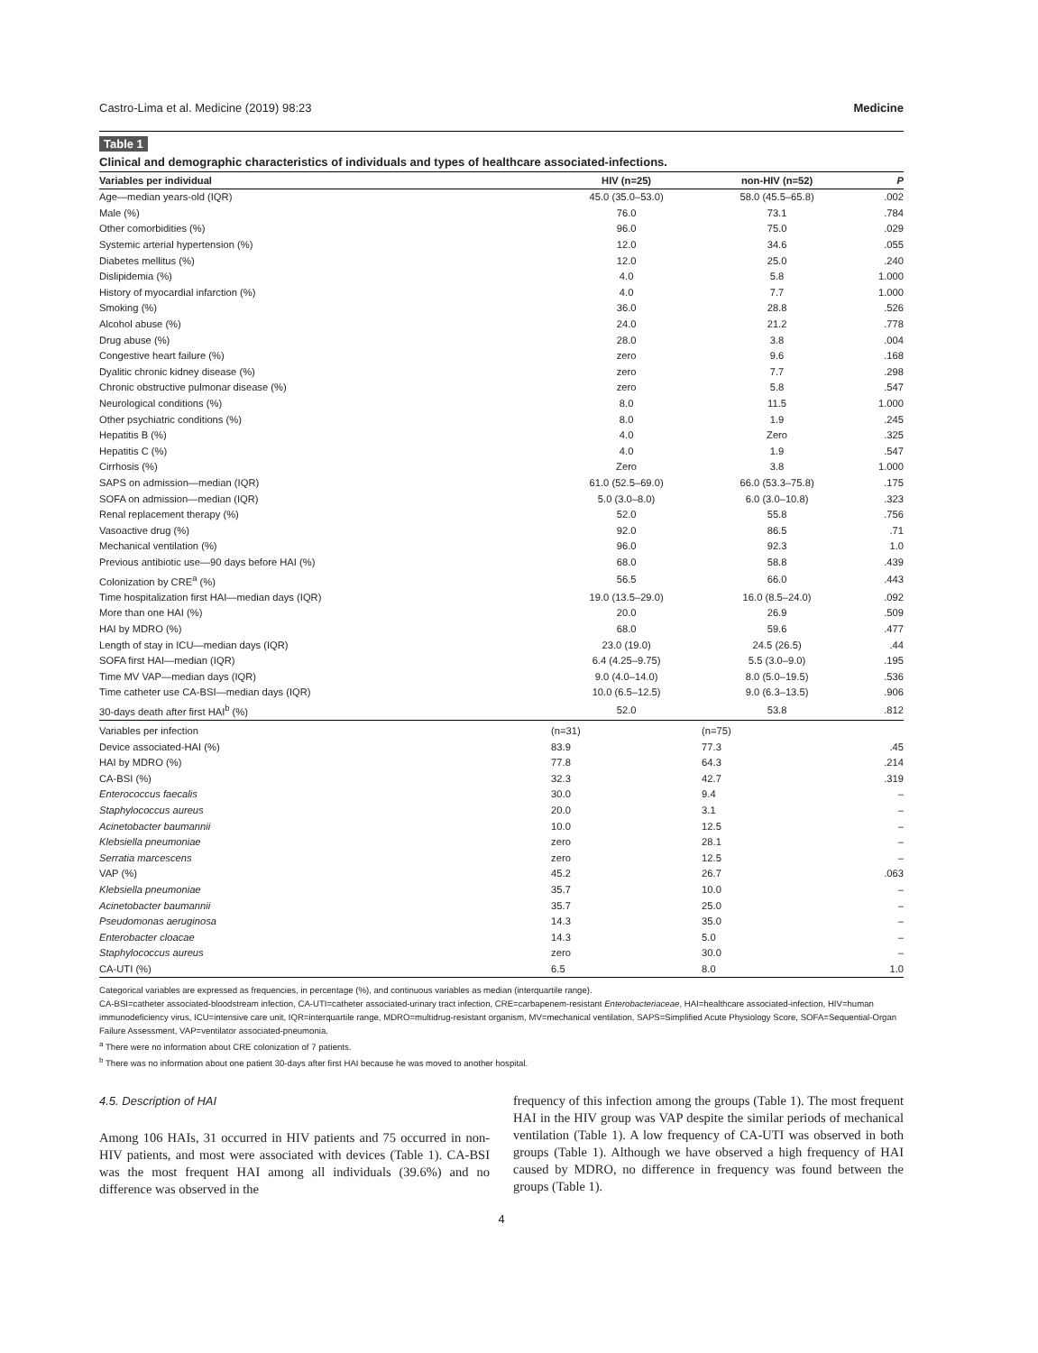Castro-Lima et al. Medicine (2019) 98:23 Medicine
Table 1
Clinical and demographic characteristics of individuals and types of healthcare associated-infections.
| Variables per individual | HIV (n=25) | non-HIV (n=52) | P |
| --- | --- | --- | --- |
| Age—median years-old (IQR) | 45.0 (35.0–53.0) | 58.0 (45.5–65.8) | .002 |
| Male (%) | 76.0 | 73.1 | .784 |
| Other comorbidities (%) | 96.0 | 75.0 | .029 |
| Systemic arterial hypertension (%) | 12.0 | 34.6 | .055 |
| Diabetes mellitus (%) | 12.0 | 25.0 | .240 |
| Dislipidemia (%) | 4.0 | 5.8 | 1.000 |
| History of myocardial infarction (%) | 4.0 | 7.7 | 1.000 |
| Smoking (%) | 36.0 | 28.8 | .526 |
| Alcohol abuse (%) | 24.0 | 21.2 | .778 |
| Drug abuse (%) | 28.0 | 3.8 | .004 |
| Congestive heart failure (%) | zero | 9.6 | .168 |
| Dyalitic chronic kidney disease (%) | zero | 7.7 | .298 |
| Chronic obstructive pulmonar disease (%) | zero | 5.8 | .547 |
| Neurological conditions (%) | 8.0 | 11.5 | 1.000 |
| Other psychiatric conditions (%) | 8.0 | 1.9 | .245 |
| Hepatitis B (%) | 4.0 | Zero | .325 |
| Hepatitis C (%) | 4.0 | 1.9 | .547 |
| Cirrhosis (%) | Zero | 3.8 | 1.000 |
| SAPS on admission—median (IQR) | 61.0 (52.5–69.0) | 66.0 (53.3–75.8) | .175 |
| SOFA on admission—median (IQR) | 5.0 (3.0–8.0) | 6.0 (3.0–10.8) | .323 |
| Renal replacement therapy (%) | 52.0 | 55.8 | .756 |
| Vasoactive drug (%) | 92.0 | 86.5 | .71 |
| Mechanical ventilation (%) | 96.0 | 92.3 | 1.0 |
| Previous antibiotic use—90 days before HAI (%) | 68.0 | 58.8 | .439 |
| Colonization by CRE<sup>a</sup> (%) | 56.5 | 66.0 | .443 |
| Time hospitalization first HAI—median days (IQR) | 19.0 (13.5–29.0) | 16.0 (8.5–24.0) | .092 |
| More than one HAI (%) | 20.0 | 26.9 | .509 |
| HAI by MDRO (%) | 68.0 | 59.6 | .477 |
| Length of stay in ICU—median days (IQR) | 23.0 (19.0) | 24.5 (26.5) | .44 |
| SOFA first HAI—median (IQR) | 6.4 (4.25–9.75) | 5.5 (3.0–9.0) | .195 |
| Time MV VAP—median days (IQR) | 9.0 (4.0–14.0) | 8.0 (5.0–19.5) | .536 |
| Time catheter use CA-BSI—median days (IQR) | 10.0 (6.5–12.5) | 9.0 (6.3–13.5) | .906 |
| 30-days death after first HAI<sup>b</sup> (%) | 52.0 | 53.8 | .812 |
| Variables per infection | (n=31) | (n=75) | |
| Device associated-HAI (%) | 83.9 | 77.3 | .45 |
| HAI by MDRO (%) | 77.8 | 64.3 | .214 |
| CA-BSI (%) | 32.3 | 42.7 | .319 |
| Enterococcus faecalis | 30.0 | 9.4 | – |
| Staphylococcus aureus | 20.0 | 3.1 | – |
| Acinetobacter baumannii | 10.0 | 12.5 | – |
| Klebsiella pneumoniae | zero | 28.1 | – |
| Serratia marcescens | zero | 12.5 | – |
| VAP (%) | 45.2 | 26.7 | .063 |
| Klebsiella pneumoniae | 35.7 | 10.0 | – |
| Acinetobacter baumannii | 35.7 | 25.0 | – |
| Pseudomonas aeruginosa | 14.3 | 35.0 | – |
| Enterobacter cloacae | 14.3 | 5.0 | – |
| Staphylococcus aureus | zero | 30.0 | – |
| CA-UTI (%) | 6.5 | 8.0 | 1.0 |
Categorical variables are expressed as frequencies, in percentage (%), and continuous variables as median (interquartile range).
CA-BSI=catheter associated-bloodstream infection, CA-UTI=catheter associated-urinary tract infection, CRE=carbapenem-resistant Enterobacteriaceae, HAI=healthcare associated-infection, HIV=human immunodeficiency virus, ICU=intensive care unit, IQR=interquartile range, MDRO=multidrug-resistant organism, MV=mechanical ventilation, SAPS=Simplified Acute Physiology Score, SOFA=Sequential-Organ Failure Assessment, VAP=ventilator associated-pneumonia.
<sup>a</sup> There were no information about CRE colonization of 7 patients.
<sup>b</sup> There was no information about one patient 30-days after first HAI because he was moved to another hospital.
4.5. Description of HAI
Among 106 HAIs, 31 occurred in HIV patients and 75 occurred in non-HIV patients, and most were associated with devices (Table 1). CA-BSI was the most frequent HAI among all individuals (39.6%) and no difference was observed in the
frequency of this infection among the groups (Table 1). The most frequent HAI in the HIV group was VAP despite the similar periods of mechanical ventilation (Table 1). A low frequency of CA-UTI was observed in both groups (Table 1). Although we have observed a high frequency of HAI caused by MDRO, no difference in frequency was found between the groups (Table 1).
4